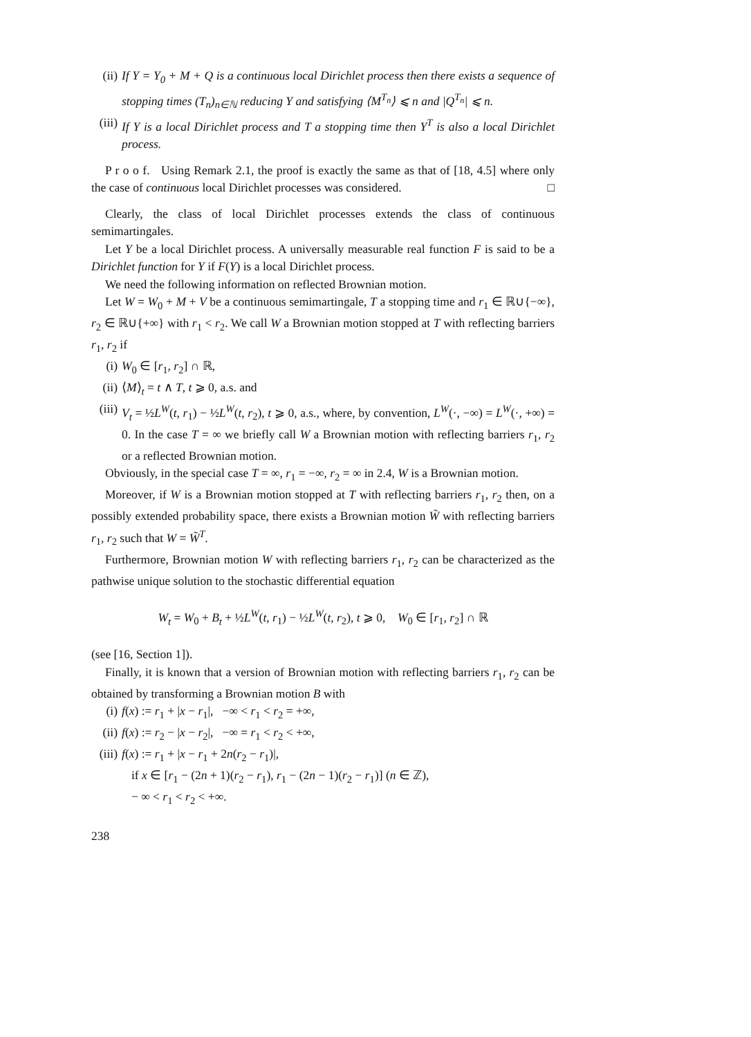(ii) If Y = Y<sub>0</sub> + M + Q is a continuous local Dirichlet process then there exists a sequence of stopping times (T<sub>n</sub>)<sub>n∈ℕ</sub> reducing Y and satisfying ⟨M<sup>T<sub>n</sub></sup>⟩ ⩽ n and |Q<sup>T<sub>n</sub></sup>| ⩽ n.
(iii) If Y is a local Dirichlet process and T a stopping time then Y<sup>T</sup> is also a local Dirichlet process.
P r o o f. Using Remark 2.1, the proof is exactly the same as that of [18, 4.5] where only the case of continuous local Dirichlet processes was considered. □
Clearly, the class of local Dirichlet processes extends the class of continuous semimartingales.
Let Y be a local Dirichlet process. A universally measurable real function F is said to be a Dirichlet function for Y if F(Y) is a local Dirichlet process.
We need the following information on reflected Brownian motion.
Let W = W<sub>0</sub> + M + V be a continuous semimartingale, T a stopping time and r<sub>1</sub> ∈ ℝ∪{−∞}, r<sub>2</sub> ∈ ℝ∪{+∞} with r<sub>1</sub> < r<sub>2</sub>. We call W a Brownian motion stopped at T with reflecting barriers r<sub>1</sub>, r<sub>2</sub> if
(i) W<sub>0</sub> ∈ [r<sub>1</sub>, r<sub>2</sub>] ∩ ℝ,
(ii) ⟨M⟩<sub>t</sub> = t ∧ T, t ⩾ 0, a.s. and
(iii) V<sub>t</sub> = ½L<sup>W</sup>(t, r<sub>1</sub>) − ½L<sup>W</sup>(t, r<sub>2</sub>), t ⩾ 0, a.s., where, by convention, L<sup>W</sup>(·, −∞) = L<sup>W</sup>(·, +∞) = 0. In the case T = ∞ we briefly call W a Brownian motion with reflecting barriers r<sub>1</sub>, r<sub>2</sub> or a reflected Brownian motion.
Obviously, in the special case T = ∞, r<sub>1</sub> = −∞, r<sub>2</sub> = ∞ in 2.4, W is a Brownian motion.
Moreover, if W is a Brownian motion stopped at T with reflecting barriers r<sub>1</sub>, r<sub>2</sub> then, on a possibly extended probability space, there exists a Brownian motion W̃ with reflecting barriers r<sub>1</sub>, r<sub>2</sub> such that W = W̃<sup>T</sup>.
Furthermore, Brownian motion W with reflecting barriers r<sub>1</sub>, r<sub>2</sub> can be characterized as the pathwise unique solution to the stochastic differential equation
W<sub>t</sub> = W<sub>0</sub> + B<sub>t</sub> + ½L<sup>W</sup>(t, r<sub>1</sub>) − ½L<sup>W</sup>(t, r<sub>2</sub>), t ⩾ 0, W<sub>0</sub> ∈ [r<sub>1</sub>, r<sub>2</sub>] ∩ ℝ
(see [16, Section 1]).
Finally, it is known that a version of Brownian motion with reflecting barriers r<sub>1</sub>, r<sub>2</sub> can be obtained by transforming a Brownian motion B with
(i) f(x) := r<sub>1</sub> + |x − r<sub>1</sub>|, −∞ < r<sub>1</sub> < r<sub>2</sub> = +∞,
(ii) f(x) := r<sub>2</sub> − |x − r<sub>2</sub>|, −∞ = r<sub>1</sub> < r<sub>2</sub> < +∞,
(iii) f(x) := r<sub>1</sub> + |x − r<sub>1</sub> + 2n(r<sub>2</sub> − r<sub>1</sub>)|,
if x ∈ [r<sub>1</sub> − (2n + 1)(r<sub>2</sub> − r<sub>1</sub>), r<sub>1</sub> − (2n − 1)(r<sub>2</sub> − r<sub>1</sub>)] (n ∈ ℤ),
− ∞ < r<sub>1</sub> < r<sub>2</sub> < +∞.
238